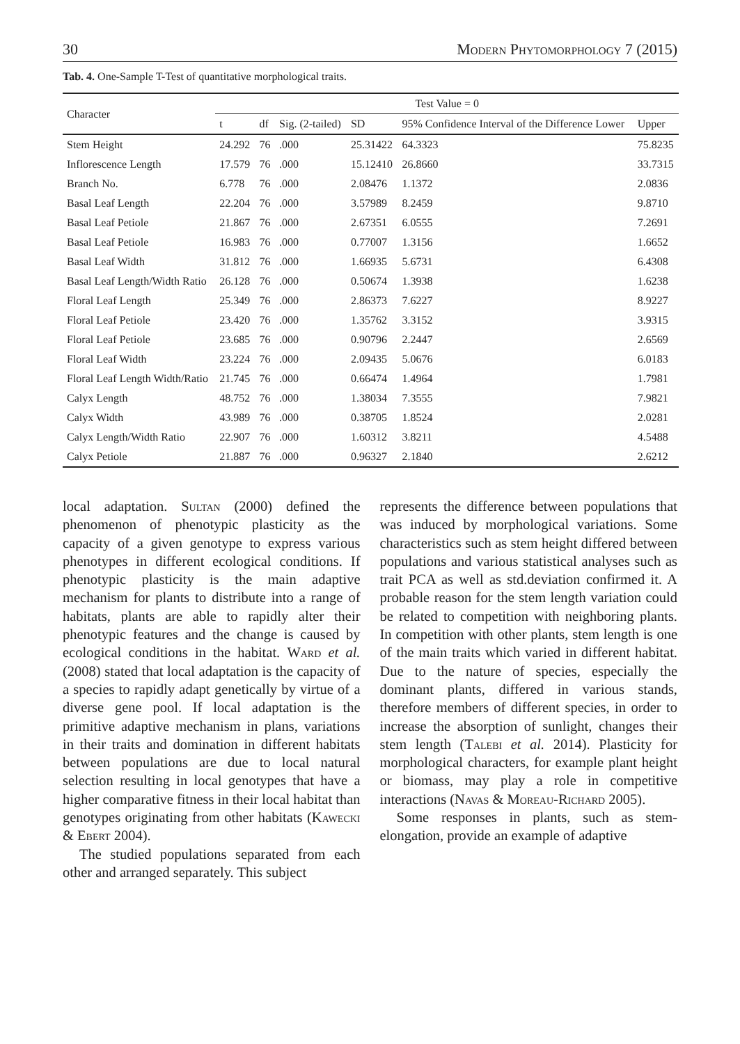30 Modern Phytomorphology 7 (2015)
Tab. 4. One-Sample T-Test of quantitative morphological traits.
| Character | Test Value = 0 | | | | | |
| --- | --- | --- | --- | --- | --- | --- |
| | t | df | Sig. (2-tailed) | SD | 95% Confidence Interval of the Difference Lower | Upper |
| Stem Height | 24.292 | 76 | .000 | 25.31422 | 64.3323 | 75.8235 |
| Inflorescence Length | 17.579 | 76 | .000 | 15.12410 | 26.8660 | 33.7315 |
| Branch No. | 6.778 | 76 | .000 | 2.08476 | 1.1372 | 2.0836 |
| Basal Leaf Length | 22.204 | 76 | .000 | 3.57989 | 8.2459 | 9.8710 |
| Basal Leaf Petiole | 21.867 | 76 | .000 | 2.67351 | 6.0555 | 7.2691 |
| Basal Leaf Petiole | 16.983 | 76 | .000 | 0.77007 | 1.3156 | 1.6652 |
| Basal Leaf Width | 31.812 | 76 | .000 | 1.66935 | 5.6731 | 6.4308 |
| Basal Leaf Length/Width Ratio | 26.128 | 76 | .000 | 0.50674 | 1.3938 | 1.6238 |
| Floral Leaf Length | 25.349 | 76 | .000 | 2.86373 | 7.6227 | 8.9227 |
| Floral Leaf Petiole | 23.420 | 76 | .000 | 1.35762 | 3.3152 | 3.9315 |
| Floral Leaf Petiole | 23.685 | 76 | .000 | 0.90796 | 2.2447 | 2.6569 |
| Floral Leaf Width | 23.224 | 76 | .000 | 2.09435 | 5.0676 | 6.0183 |
| Floral Leaf Length Width/Ratio | 21.745 | 76 | .000 | 0.66474 | 1.4964 | 1.7981 |
| Calyx Length | 48.752 | 76 | .000 | 1.38034 | 7.3555 | 7.9821 |
| Calyx Width | 43.989 | 76 | .000 | 0.38705 | 1.8524 | 2.0281 |
| Calyx Length/Width Ratio | 22.907 | 76 | .000 | 1.60312 | 3.8211 | 4.5488 |
| Calyx Petiole | 21.887 | 76 | .000 | 0.96327 | 2.1840 | 2.6212 |
local adaptation. Sultan (2000) defined the phenomenon of phenotypic plasticity as the capacity of a given genotype to express various phenotypes in different ecological conditions. If phenotypic plasticity is the main adaptive mechanism for plants to distribute into a range of habitats, plants are able to rapidly alter their phenotypic features and the change is caused by ecological conditions in the habitat. Ward et al. (2008) stated that local adaptation is the capacity of a species to rapidly adapt genetically by virtue of a diverse gene pool. If local adaptation is the primitive adaptive mechanism in plans, variations in their traits and domination in different habitats between populations are due to local natural selection resulting in local genotypes that have a higher comparative fitness in their local habitat than genotypes originating from other habitats (Kawecki & Ebert 2004).
The studied populations separated from each other and arranged separately. This subject
represents the difference between populations that was induced by morphological variations. Some characteristics such as stem height differed between populations and various statistical analyses such as trait PCA as well as std.deviation confirmed it. A probable reason for the stem length variation could be related to competition with neighboring plants. In competition with other plants, stem length is one of the main traits which varied in different habitat. Due to the nature of species, especially the dominant plants, differed in various stands, therefore members of different species, in order to increase the absorption of sunlight, changes their stem length (Talebi et al. 2014). Plasticity for morphological characters, for example plant height or biomass, may play a role in competitive interactions (Navas & Moreau-Richard 2005).
Some responses in plants, such as stem-elongation, provide an example of adaptive